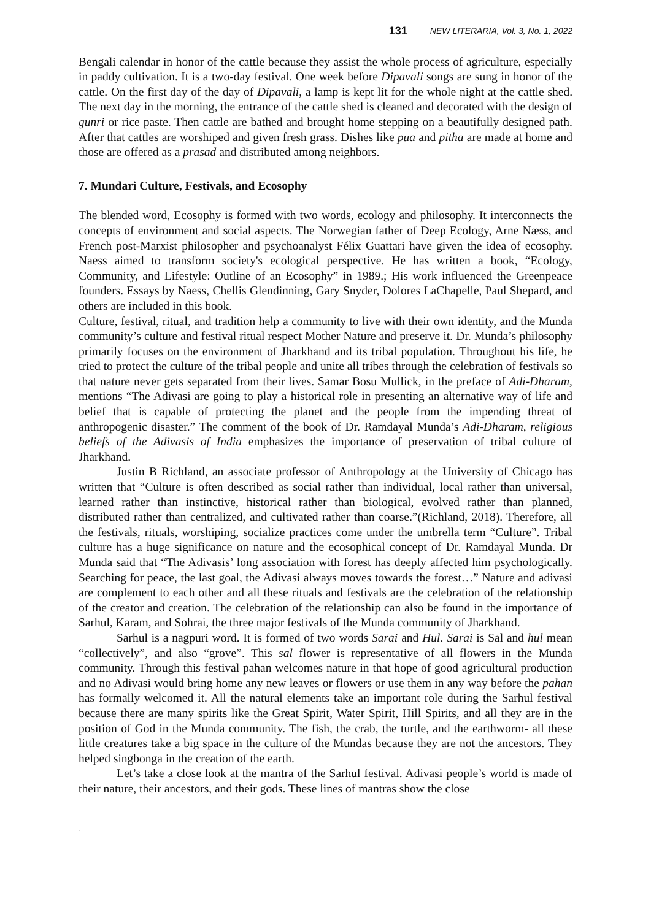131 NEW LITERARIA, Vol. 3, No. 1, 2022
Bengali calendar in honor of the cattle because they assist the whole process of agriculture, especially in paddy cultivation. It is a two-day festival. One week before Dipavali songs are sung in honor of the cattle. On the first day of the day of Dipavali, a lamp is kept lit for the whole night at the cattle shed. The next day in the morning, the entrance of the cattle shed is cleaned and decorated with the design of gunri or rice paste. Then cattle are bathed and brought home stepping on a beautifully designed path. After that cattles are worshiped and given fresh grass. Dishes like pua and pitha are made at home and those are offered as a prasad and distributed among neighbors.
7. Mundari Culture, Festivals, and Ecosophy
The blended word, Ecosophy is formed with two words, ecology and philosophy. It interconnects the concepts of environment and social aspects. The Norwegian father of Deep Ecology, Arne Næss, and French post-Marxist philosopher and psychoanalyst Félix Guattari have given the idea of ecosophy. Naess aimed to transform society's ecological perspective. He has written a book, “Ecology, Community, and Lifestyle: Outline of an Ecosophy” in 1989.; His work influenced the Greenpeace founders. Essays by Naess, Chellis Glendinning, Gary Snyder, Dolores LaChapelle, Paul Shepard, and others are included in this book.
Culture, festival, ritual, and tradition help a community to live with their own identity, and the Munda community’s culture and festival ritual respect Mother Nature and preserve it. Dr. Munda’s philosophy primarily focuses on the environment of Jharkhand and its tribal population. Throughout his life, he tried to protect the culture of the tribal people and unite all tribes through the celebration of festivals so that nature never gets separated from their lives. Samar Bosu Mullick, in the preface of Adi-Dharam, mentions “The Adivasi are going to play a historical role in presenting an alternative way of life and belief that is capable of protecting the planet and the people from the impending threat of anthropogenic disaster.” The comment of the book of Dr. Ramdayal Munda’s Adi-Dharam, religious beliefs of the Adivasis of India emphasizes the importance of preservation of tribal culture of Jharkhand.
Justin B Richland, an associate professor of Anthropology at the University of Chicago has written that “Culture is often described as social rather than individual, local rather than universal, learned rather than instinctive, historical rather than biological, evolved rather than planned, distributed rather than centralized, and cultivated rather than coarse.”(Richland, 2018). Therefore, all the festivals, rituals, worshiping, socialize practices come under the umbrella term “Culture”. Tribal culture has a huge significance on nature and the ecosophical concept of Dr. Ramdayal Munda. Dr Munda said that “The Adivasis’ long association with forest has deeply affected him psychologically. Searching for peace, the last goal, the Adivasi always moves towards the forest…” Nature and adivasi are complement to each other and all these rituals and festivals are the celebration of the relationship of the creator and creation. The celebration of the relationship can also be found in the importance of Sarhul, Karam, and Sohrai, the three major festivals of the Munda community of Jharkhand.
Sarhul is a nagpuri word. It is formed of two words Sarai and Hul. Sarai is Sal and hul mean “collectively”, and also “grove”. This sal flower is representative of all flowers in the Munda community. Through this festival pahan welcomes nature in that hope of good agricultural production and no Adivasi would bring home any new leaves or flowers or use them in any way before the pahan has formally welcomed it. All the natural elements take an important role during the Sarhul festival because there are many spirits like the Great Spirit, Water Spirit, Hill Spirits, and all they are in the position of God in the Munda community. The fish, the crab, the turtle, and the earthworm- all these little creatures take a big space in the culture of the Mundas because they are not the ancestors. They helped singbonga in the creation of the earth.
Let’s take a close look at the mantra of the Sarhul festival. Adivasi people’s world is made of their nature, their ancestors, and their gods. These lines of mantras show the close
.